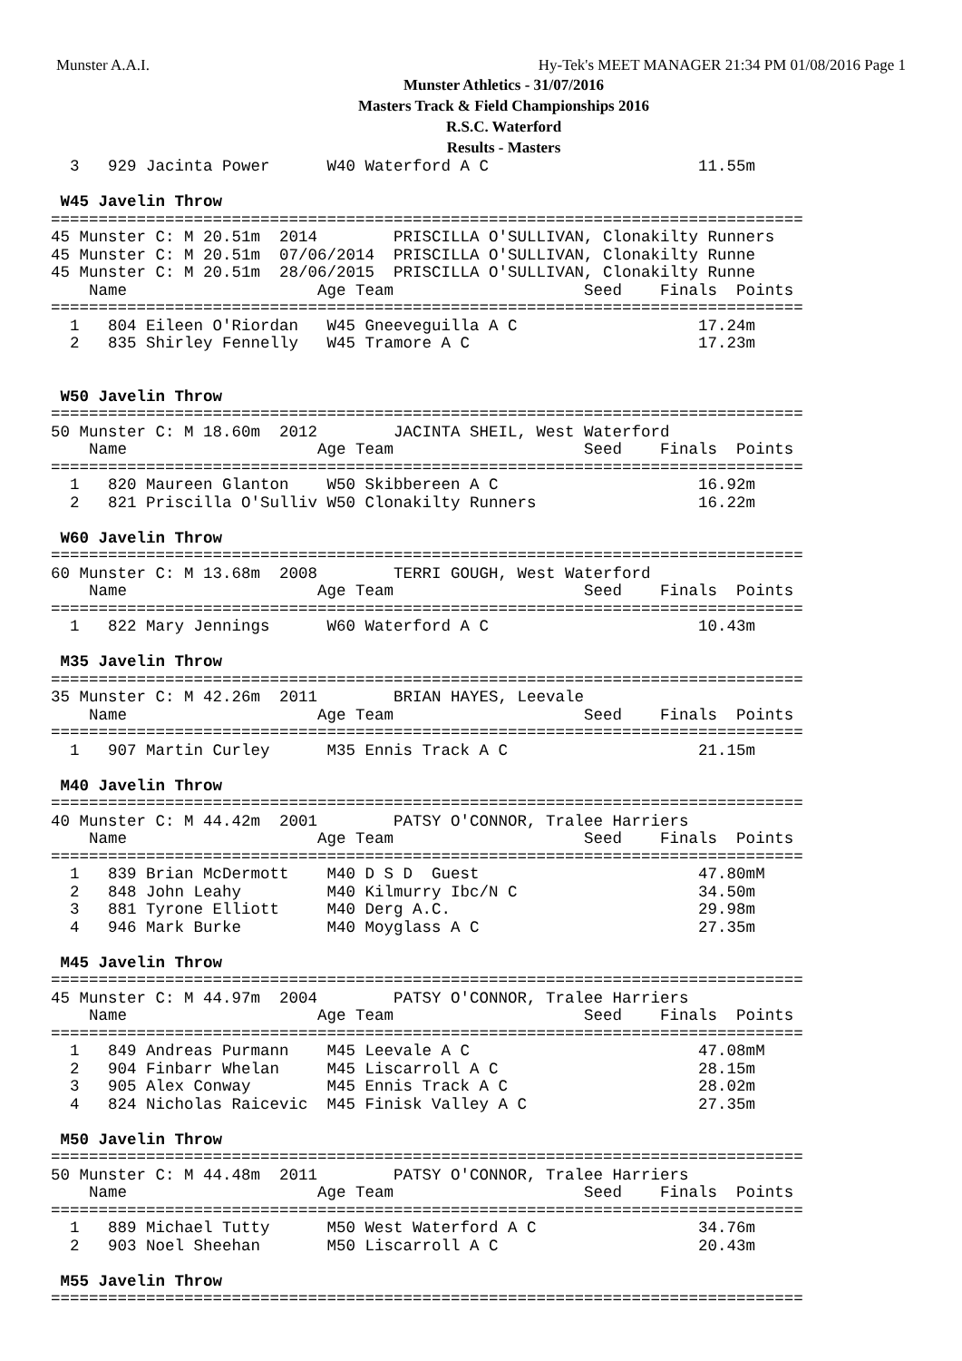Munster A.A.I. Hy-Tek's MEET MANAGER 21:34 PM 01/08/2016 Page 1
Munster Athletics - 31/07/2016
Masters Track & Field Championships 2016
R.S.C. Waterford
Results - Masters
  3   929 Jacinta Power      W40 Waterford A C                      11.55m

 W45 Javelin Throw
===============================================================================
45 Munster C: M 20.51m  2014        PRISCILLA O'SULLIVAN, Clonakilty Runners
45 Munster C: M 20.51m  07/06/2014  PRISCILLA O'SULLIVAN, Clonakilty Runne
45 Munster C: M 20.51m  28/06/2015  PRISCILLA O'SULLIVAN, Clonakilty Runne
    Name                    Age Team                    Seed    Finals  Points
===============================================================================
  1   804 Eileen O'Riordan   W45 Gneeveguilla A C                   17.24m
  2   835 Shirley Fennelly   W45 Tramore A C                        17.23m


 W50 Javelin Throw
===============================================================================
50 Munster C: M 18.60m  2012        JACINTA SHEIL, West Waterford
    Name                    Age Team                    Seed    Finals  Points
===============================================================================
  1   820 Maureen Glanton    W50 Skibbereen A C                     16.92m
  2   821 Priscilla O'Sulliv W50 Clonakilty Runners                 16.22m

 W60 Javelin Throw
===============================================================================
60 Munster C: M 13.68m  2008        TERRI GOUGH, West Waterford
    Name                    Age Team                    Seed    Finals  Points
===============================================================================
  1   822 Mary Jennings      W60 Waterford A C                      10.43m

 M35 Javelin Throw
===============================================================================
35 Munster C: M 42.26m  2011        BRIAN HAYES, Leevale
    Name                    Age Team                    Seed    Finals  Points
===============================================================================
  1   907 Martin Curley      M35 Ennis Track A C                    21.15m

 M40 Javelin Throw
===============================================================================
40 Munster C: M 44.42m  2001        PATSY O'CONNOR, Tralee Harriers
    Name                    Age Team                    Seed    Finals  Points
===============================================================================
  1   839 Brian McDermott    M40 D S D  Guest                       47.80mM
  2   848 John Leahy         M40 Kilmurry Ibc/N C                   34.50m
  3   881 Tyrone Elliott     M40 Derg A.C.                          29.98m
  4   946 Mark Burke         M40 Moyglass A C                       27.35m

 M45 Javelin Throw
===============================================================================
45 Munster C: M 44.97m  2004        PATSY O'CONNOR, Tralee Harriers
    Name                    Age Team                    Seed    Finals  Points
===============================================================================
  1   849 Andreas Purmann    M45 Leevale A C                        47.08mM
  2   904 Finbarr Whelan     M45 Liscarroll A C                     28.15m
  3   905 Alex Conway        M45 Ennis Track A C                    28.02m
  4   824 Nicholas Raicevic  M45 Finisk Valley A C                  27.35m

 M50 Javelin Throw
===============================================================================
50 Munster C: M 44.48m  2011        PATSY O'CONNOR, Tralee Harriers
    Name                    Age Team                    Seed    Finals  Points
===============================================================================
  1   889 Michael Tutty      M50 West Waterford A C                 34.76m
  2   903 Noel Sheehan       M50 Liscarroll A C                     20.43m

 M55 Javelin Throw
===============================================================================